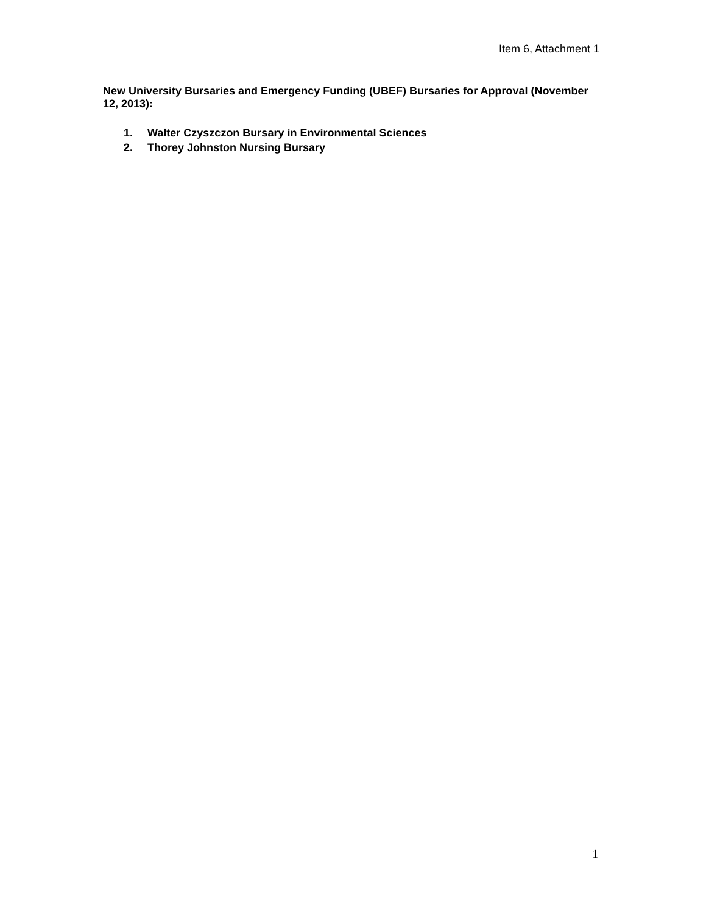Item 6, Attachment 1
New University Bursaries and Emergency Funding (UBEF) Bursaries for Approval (November 12, 2013):
1. Walter Czyszczon Bursary in Environmental Sciences
2. Thorey Johnston Nursing Bursary
1